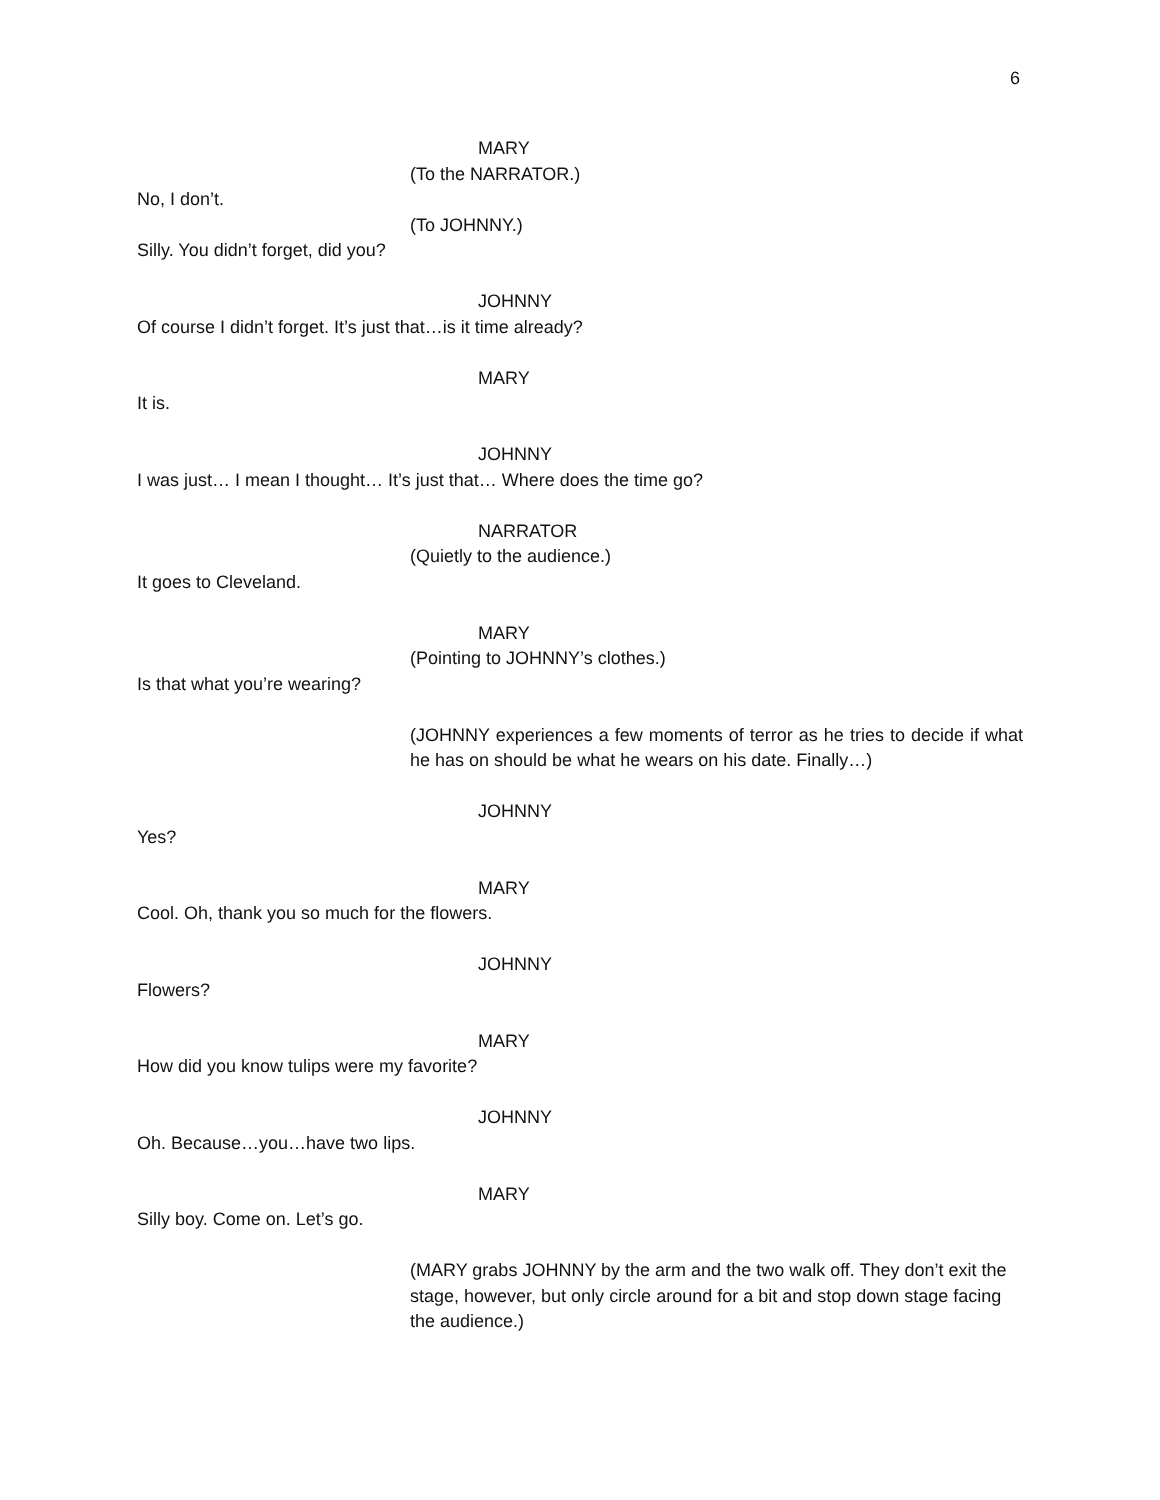6
MARY
(To the NARRATOR.)
No, I don’t.
(To JOHNNY.)
Silly. You didn’t forget, did you?
JOHNNY
Of course I didn’t forget. It’s just that…is it time already?
MARY
It is.
JOHNNY
I was just… I mean I thought… It’s just that… Where does the time go?
NARRATOR
(Quietly to the audience.)
It goes to Cleveland.
MARY
(Pointing to JOHNNY’s clothes.)
Is that what you’re wearing?
(JOHNNY experiences a few moments of terror as he tries to decide if what he has on should be what he wears on his date. Finally…)
JOHNNY
Yes?
MARY
Cool. Oh, thank you so much for the flowers.
JOHNNY
Flowers?
MARY
How did you know tulips were my favorite?
JOHNNY
Oh. Because…you…have two lips.
MARY
Silly boy. Come on. Let’s go.
(MARY grabs JOHNNY by the arm and the two walk off. They don’t exit the stage, however, but only circle around for a bit and stop down stage facing the audience.)